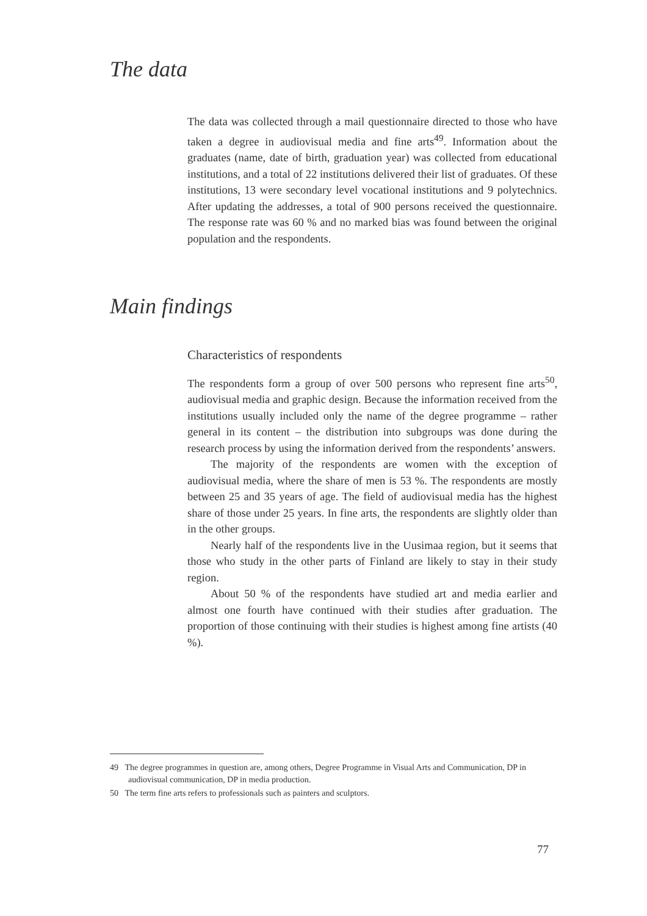The data
The data was collected through a mail questionnaire directed to those who have taken a degree in audiovisual media and fine arts<sup>49</sup>. Information about the graduates (name, date of birth, graduation year) was collected from educational institutions, and a total of 22 institutions delivered their list of graduates. Of these institutions, 13 were secondary level vocational institutions and 9 polytechnics. After updating the addresses, a total of 900 persons received the questionnaire. The response rate was 60 % and no marked bias was found between the original population and the respondents.
Main findings
Characteristics of respondents
The respondents form a group of over 500 persons who represent fine arts<sup>50</sup>, audiovisual media and graphic design. Because the information received from the institutions usually included only the name of the degree programme – rather general in its content – the distribution into subgroups was done during the research process by using the information derived from the respondents’ answers.
The majority of the respondents are women with the exception of audiovisual media, where the share of men is 53 %. The respondents are mostly between 25 and 35 years of age. The field of audiovisual media has the highest share of those under 25 years. In fine arts, the respondents are slightly older than in the other groups.
Nearly half of the respondents live in the Uusimaa region, but it seems that those who study in the other parts of Finland are likely to stay in their study region.
About 50 % of the respondents have studied art and media earlier and almost one fourth have continued with their studies after graduation. The proportion of those continuing with their studies is highest among fine artists (40 %).
49 The degree programmes in question are, among others, Degree Programme in Visual Arts and Communication, DP in audiovisual communication, DP in media production.
50 The term fine arts refers to professionals such as painters and sculptors.
77